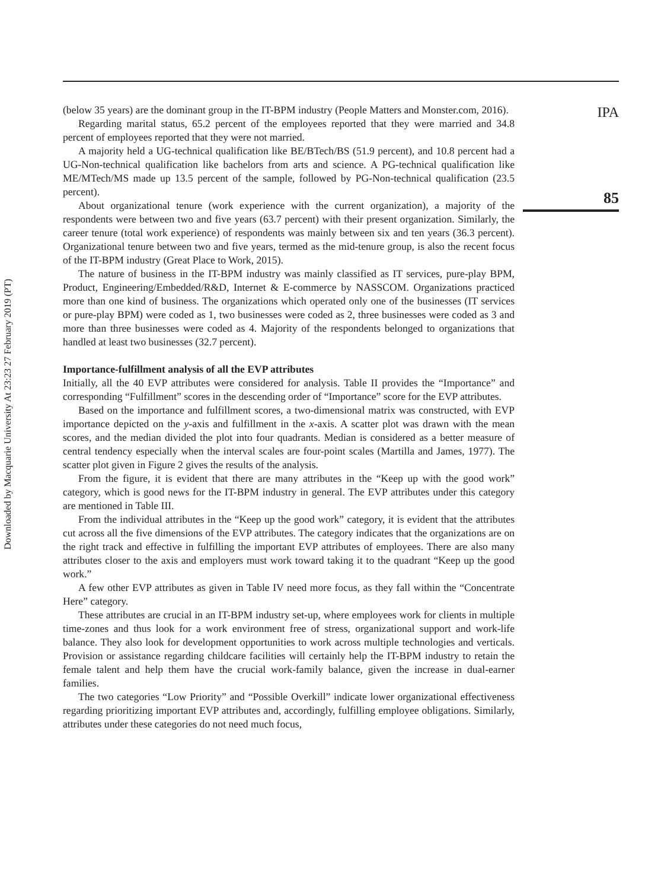Downloaded by Macquarie University At 23:23 27 February 2019 (PT)
(below 35 years) are the dominant group in the IT-BPM industry (People Matters and Monster.com, 2016).
Regarding marital status, 65.2 percent of the employees reported that they were married and 34.8 percent of employees reported that they were not married.
A majority held a UG-technical qualification like BE/BTech/BS (51.9 percent), and 10.8 percent had a UG-Non-technical qualification like bachelors from arts and science. A PG-technical qualification like ME/MTech/MS made up 13.5 percent of the sample, followed by PG-Non-technical qualification (23.5 percent).
About organizational tenure (work experience with the current organization), a majority of the respondents were between two and five years (63.7 percent) with their present organization. Similarly, the career tenure (total work experience) of respondents was mainly between six and ten years (36.3 percent). Organizational tenure between two and five years, termed as the mid-tenure group, is also the recent focus of the IT-BPM industry (Great Place to Work, 2015).
The nature of business in the IT-BPM industry was mainly classified as IT services, pure-play BPM, Product, Engineering/Embedded/R&D, Internet & E-commerce by NASSCOM. Organizations practiced more than one kind of business. The organizations which operated only one of the businesses (IT services or pure-play BPM) were coded as 1, two businesses were coded as 2, three businesses were coded as 3 and more than three businesses were coded as 4. Majority of the respondents belonged to organizations that handled at least two businesses (32.7 percent).
Importance-fulfillment analysis of all the EVP attributes
Initially, all the 40 EVP attributes were considered for analysis. Table II provides the “Importance” and corresponding “Fulfillment” scores in the descending order of “Importance” score for the EVP attributes.
Based on the importance and fulfillment scores, a two-dimensional matrix was constructed, with EVP importance depicted on the y-axis and fulfillment in the x-axis. A scatter plot was drawn with the mean scores, and the median divided the plot into four quadrants. Median is considered as a better measure of central tendency especially when the interval scales are four-point scales (Martilla and James, 1977). The scatter plot given in Figure 2 gives the results of the analysis.
From the figure, it is evident that there are many attributes in the “Keep up with the good work” category, which is good news for the IT-BPM industry in general. The EVP attributes under this category are mentioned in Table III.
From the individual attributes in the “Keep up the good work” category, it is evident that the attributes cut across all the five dimensions of the EVP attributes. The category indicates that the organizations are on the right track and effective in fulfilling the important EVP attributes of employees. There are also many attributes closer to the axis and employers must work toward taking it to the quadrant “Keep up the good work.”
A few other EVP attributes as given in Table IV need more focus, as they fall within the “Concentrate Here” category.
These attributes are crucial in an IT-BPM industry set-up, where employees work for clients in multiple time-zones and thus look for a work environment free of stress, organizational support and work-life balance. They also look for development opportunities to work across multiple technologies and verticals. Provision or assistance regarding childcare facilities will certainly help the IT-BPM industry to retain the female talent and help them have the crucial work-family balance, given the increase in dual-earner families.
The two categories “Low Priority” and “Possible Overkill” indicate lower organizational effectiveness regarding prioritizing important EVP attributes and, accordingly, fulfilling employee obligations. Similarly, attributes under these categories do not need much focus,
IPA
85